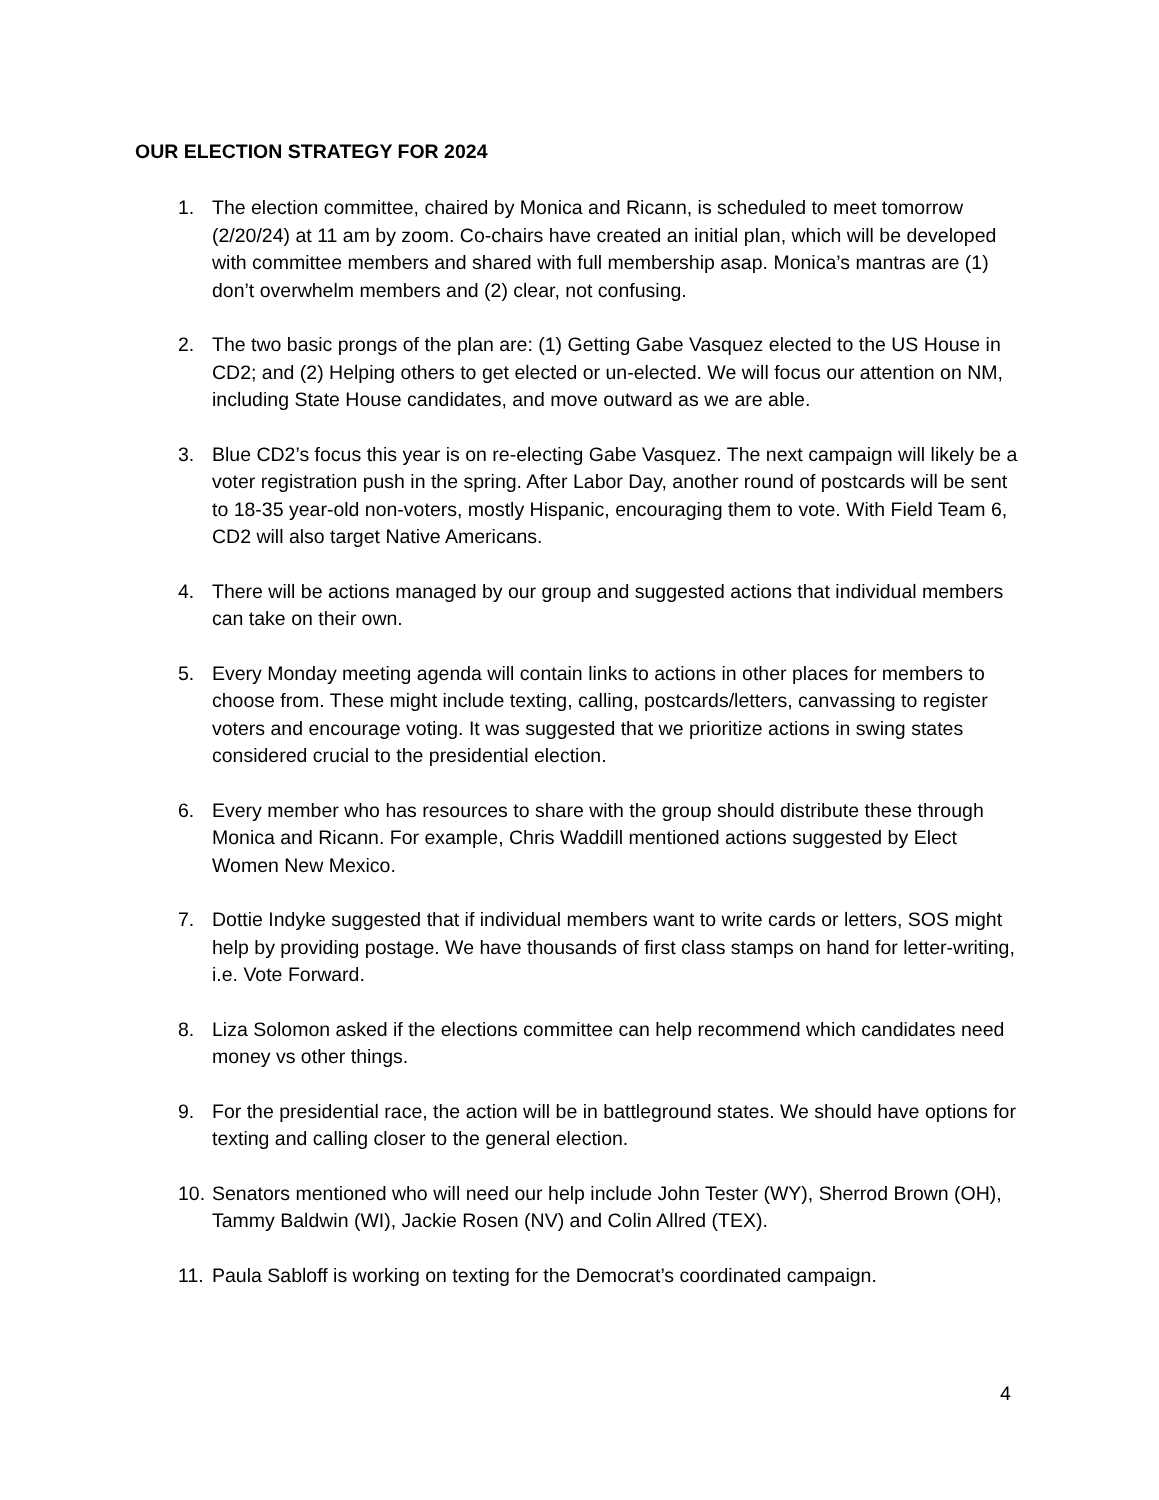OUR ELECTION STRATEGY FOR 2024
1. The election committee, chaired by Monica and Ricann, is scheduled to meet tomorrow (2/20/24) at 11 am by zoom. Co-chairs have created an initial plan, which will be developed with committee members and shared with full membership asap. Monica’s mantras are (1) don’t overwhelm members and (2) clear, not confusing.
2. The two basic prongs of the plan are: (1) Getting Gabe Vasquez elected to the US House in CD2; and (2) Helping others to get elected or un-elected. We will focus our attention on NM, including State House candidates, and move outward as we are able.
3. Blue CD2’s focus this year is on re-electing Gabe Vasquez. The next campaign will likely be a voter registration push in the spring. After Labor Day, another round of postcards will be sent to 18-35 year-old non-voters, mostly Hispanic, encouraging them to vote. With Field Team 6, CD2 will also target Native Americans.
4. There will be actions managed by our group and suggested actions that individual members can take on their own.
5. Every Monday meeting agenda will contain links to actions in other places for members to choose from. These might include texting, calling, postcards/letters, canvassing to register voters and encourage voting. It was suggested that we prioritize actions in swing states considered crucial to the presidential election.
6. Every member who has resources to share with the group should distribute these through Monica and Ricann. For example, Chris Waddill mentioned actions suggested by Elect Women New Mexico.
7. Dottie Indyke suggested that if individual members want to write cards or letters, SOS might help by providing postage. We have thousands of first class stamps on hand for letter-writing, i.e. Vote Forward.
8. Liza Solomon asked if the elections committee can help recommend which candidates need money vs other things.
9. For the presidential race, the action will be in battleground states. We should have options for texting and calling closer to the general election.
10.
Senators mentioned who will need our help include John Tester (WY), Sherrod Brown (OH), Tammy Baldwin (WI), Jackie Rosen (NV) and Colin Allred (TEX).
11.
Paula Sabloff is working on texting for the Democrat’s coordinated campaign.
4